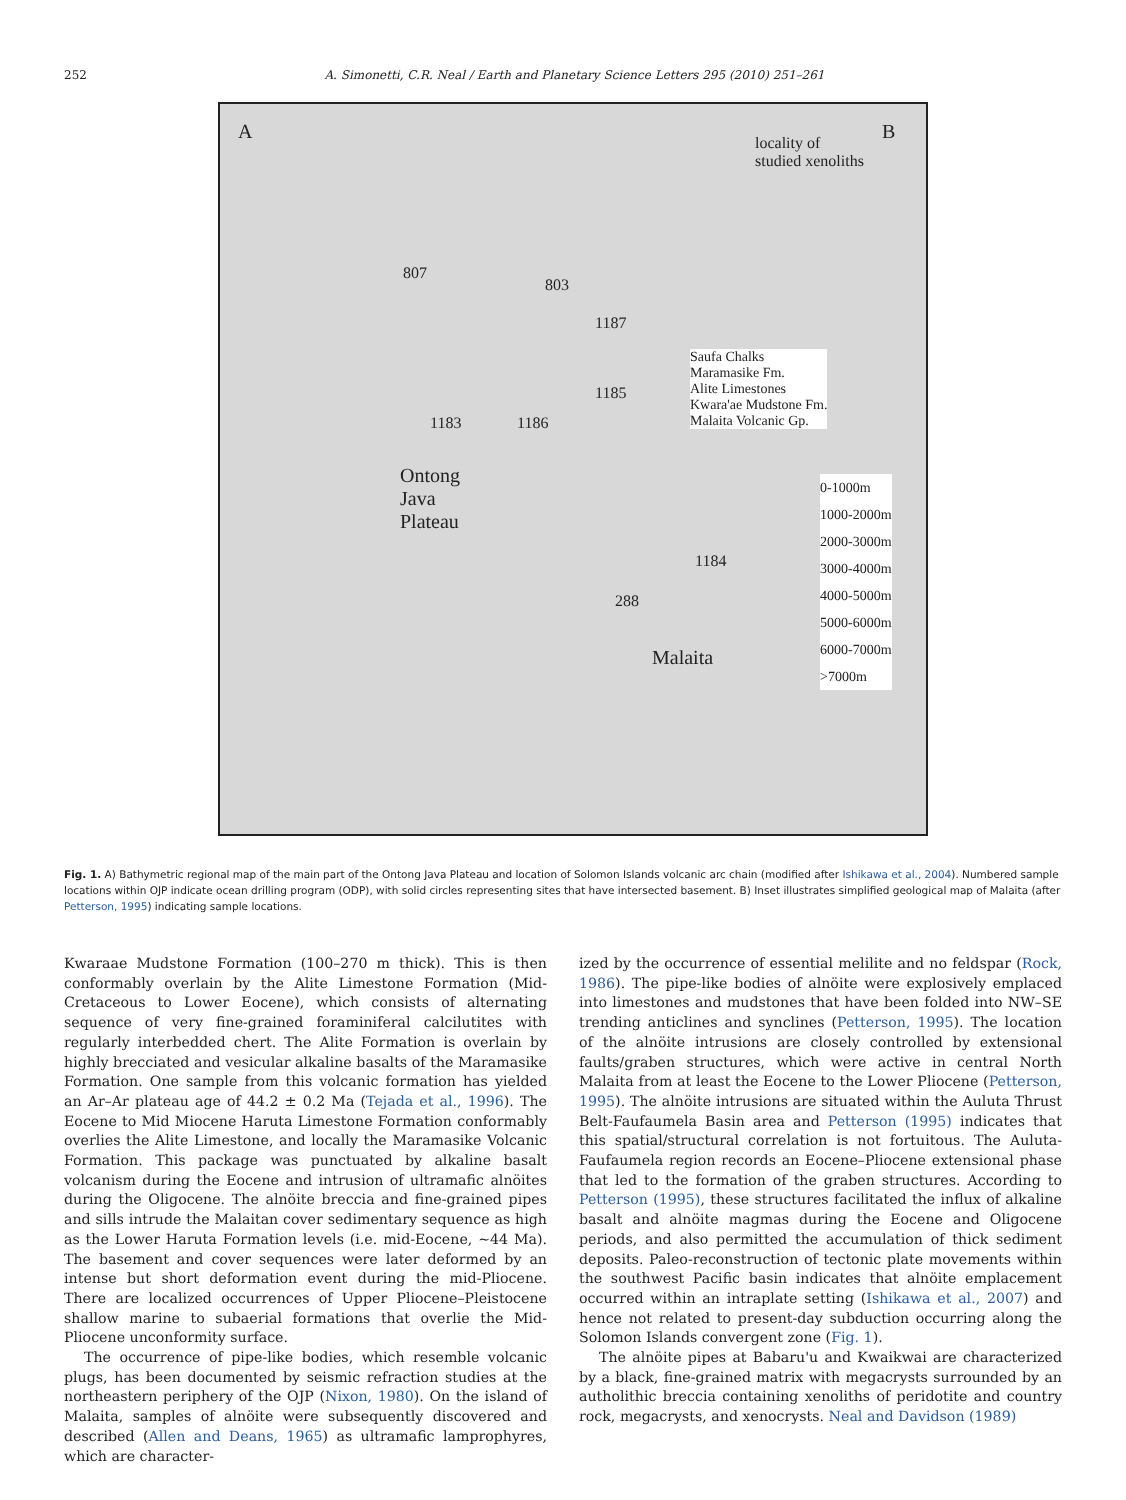252 A. Simonetti, C.R. Neal / Earth and Planetary Science Letters 295 (2010) 251–261
A B
Ontong
Java
Plateau
Malaita
locality of
studied xenoliths
Saufa Chalks
Maramasike Fm.
Alite Limestones
Kwara'ae Mudstone Fm.
Malaita Volcanic Gp.
0-1000m
1000-2000m
2000-3000m
3000-4000m
4000-5000m
5000-6000m
6000-7000m
>7000m
807
803
1187
1185
1183 1186
1184
288
Fig. 1. A) Bathymetric regional map of the main part of the Ontong Java Plateau and location of Solomon Islands volcanic arc chain (modified after Ishikawa et al., 2004). Numbered sample locations within OJP indicate ocean drilling program (ODP), with solid circles representing sites that have intersected basement. B) Inset illustrates simplified geological map of Malaita (after Petterson, 1995) indicating sample locations.
Kwaraae Mudstone Formation (100–270 m thick). This is then conformably overlain by the Alite Limestone Formation (Mid-Cretaceous to Lower Eocene), which consists of alternating sequence of very fine-grained foraminiferal calcilutites with regularly interbedded chert. The Alite Formation is overlain by highly brecciated and vesicular alkaline basalts of the Maramasike Formation. One sample from this volcanic formation has yielded an Ar–Ar plateau age of 44.2 ± 0.2 Ma (Tejada et al., 1996). The Eocene to Mid Miocene Haruta Limestone Formation conformably overlies the Alite Limestone, and locally the Maramasike Volcanic Formation. This package was punctuated by alkaline basalt volcanism during the Eocene and intrusion of ultramafic alnöites during the Oligocene. The alnöite breccia and fine-grained pipes and sills intrude the Malaitan cover sedimentary sequence as high as the Lower Haruta Formation levels (i.e. mid-Eocene, ~44 Ma). The basement and cover sequences were later deformed by an intense but short deformation event during the mid-Pliocene. There are localized occurrences of Upper Pliocene–Pleistocene shallow marine to subaerial formations that overlie the Mid-Pliocene unconformity surface.
The occurrence of pipe-like bodies, which resemble volcanic plugs, has been documented by seismic refraction studies at the northeastern periphery of the OJP (Nixon, 1980). On the island of Malaita, samples of alnöite were subsequently discovered and described (Allen and Deans, 1965) as ultramafic lamprophyres, which are character-
ized by the occurrence of essential melilite and no feldspar (Rock, 1986). The pipe-like bodies of alnöite were explosively emplaced into limestones and mudstones that have been folded into NW–SE trending anticlines and synclines (Petterson, 1995). The location of the alnöite intrusions are closely controlled by extensional faults/graben structures, which were active in central North Malaita from at least the Eocene to the Lower Pliocene (Petterson, 1995). The alnöite intrusions are situated within the Auluta Thrust Belt-Faufaumela Basin area and Petterson (1995) indicates that this spatial/structural correlation is not fortuitous. The Auluta-Faufaumela region records an Eocene–Pliocene extensional phase that led to the formation of the graben structures. According to Petterson (1995), these structures facilitated the influx of alkaline basalt and alnöite magmas during the Eocene and Oligocene periods, and also permitted the accumulation of thick sediment deposits. Paleo-reconstruction of tectonic plate movements within the southwest Pacific basin indicates that alnöite emplacement occurred within an intraplate setting (Ishikawa et al., 2007) and hence not related to present-day subduction occurring along the Solomon Islands convergent zone (Fig. 1).
The alnöite pipes at Babaru'u and Kwaikwai are characterized by a black, fine-grained matrix with megacrysts surrounded by an autholithic breccia containing xenoliths of peridotite and country rock, megacrysts, and xenocrysts. Neal and Davidson (1989)